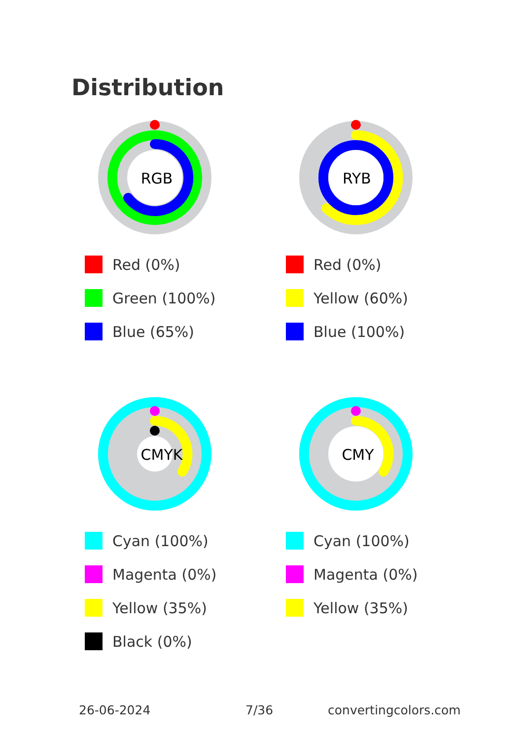Distribution
RGB
Red (0%)
Green (100%)
Blue (65%)
RYB
Red (0%)
Yellow (60%)
Blue (100%)
CMYK
Cyan (100%)
Magenta (0%)
Yellow (35%)
Black (0%)
CMY
Cyan (100%)
Magenta (0%)
Yellow (35%)
26-06-2024 7/36 convertingcolors.com